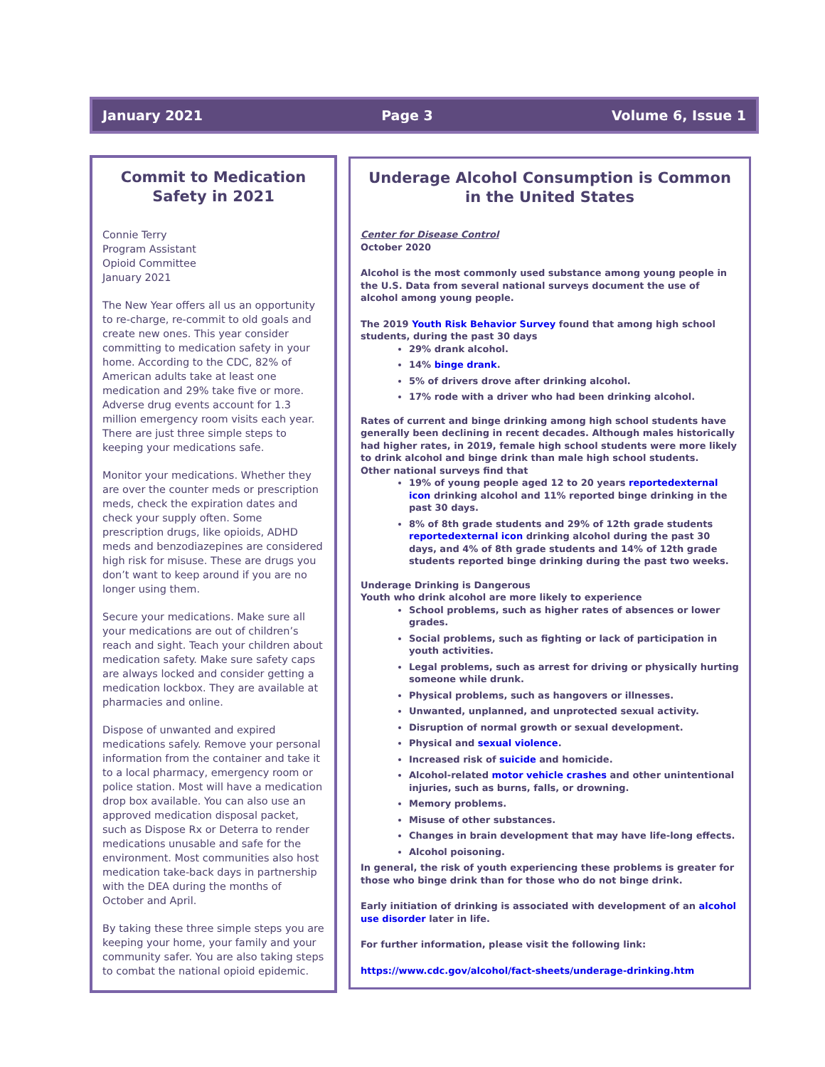January 2021 Page 3 Volume 6, Issue 1
Commit to Medication Safety in 2021
Connie Terry
Program Assistant
Opioid Committee
January 2021
The New Year offers all us an opportunity to re-charge, re-commit to old goals and create new ones. This year consider committing to medication safety in your home. According to the CDC, 82% of American adults take at least one medication and 29% take five or more. Adverse drug events account for 1.3 million emergency room visits each year. There are just three simple steps to keeping your medications safe.
Monitor your medications. Whether they are over the counter meds or prescription meds, check the expiration dates and check your supply often. Some prescription drugs, like opioids, ADHD meds and benzodiazepines are considered high risk for misuse. These are drugs you don’t want to keep around if you are no longer using them.
Secure your medications. Make sure all your medications are out of children’s reach and sight. Teach your children about medication safety. Make sure safety caps are always locked and consider getting a medication lockbox. They are available at pharmacies and online.
Dispose of unwanted and expired medications safely. Remove your personal information from the container and take it to a local pharmacy, emergency room or police station. Most will have a medication drop box available. You can also use an approved medication disposal packet, such as Dispose Rx or Deterra to render medications unusable and safe for the environment. Most communities also host medication take-back days in partnership with the DEA during the months of October and April.
By taking these three simple steps you are keeping your home, your family and your community safer. You are also taking steps to combat the national opioid epidemic.
Underage Alcohol Consumption is Common in the United States
Center for Disease Control
October 2020
Alcohol is the most commonly used substance among young people in the U.S. Data from several national surveys document the use of alcohol among young people.
The 2019 Youth Risk Behavior Survey found that among high school students, during the past 30 days
29% drank alcohol.
14% binge drank.
5% of drivers drove after drinking alcohol.
17% rode with a driver who had been drinking alcohol.
Rates of current and binge drinking among high school students have generally been declining in recent decades. Although males historically had higher rates, in 2019, female high school students were more likely to drink alcohol and binge drink than male high school students.
Other national surveys find that
19% of young people aged 12 to 20 years reportedexternal icon drinking alcohol and 11% reported binge drinking in the past 30 days.
8% of 8th grade students and 29% of 12th grade students reportedexternal icon drinking alcohol during the past 30 days, and 4% of 8th grade students and 14% of 12th grade students reported binge drinking during the past two weeks.
Underage Drinking is Dangerous
Youth who drink alcohol are more likely to experience
School problems, such as higher rates of absences or lower grades.
Social problems, such as fighting or lack of participation in youth activities.
Legal problems, such as arrest for driving or physically hurting someone while drunk.
Physical problems, such as hangovers or illnesses.
Unwanted, unplanned, and unprotected sexual activity.
Disruption of normal growth or sexual development.
Physical and sexual violence.
Increased risk of suicide and homicide.
Alcohol-related motor vehicle crashes and other unintentional injuries, such as burns, falls, or drowning.
Memory problems.
Misuse of other substances.
Changes in brain development that may have life-long effects.
Alcohol poisoning.
In general, the risk of youth experiencing these problems is greater for those who binge drink than for those who do not binge drink.
Early initiation of drinking is associated with development of an alcohol use disorder later in life.
For further information, please visit the following link:
https://www.cdc.gov/alcohol/fact-sheets/underage-drinking.htm